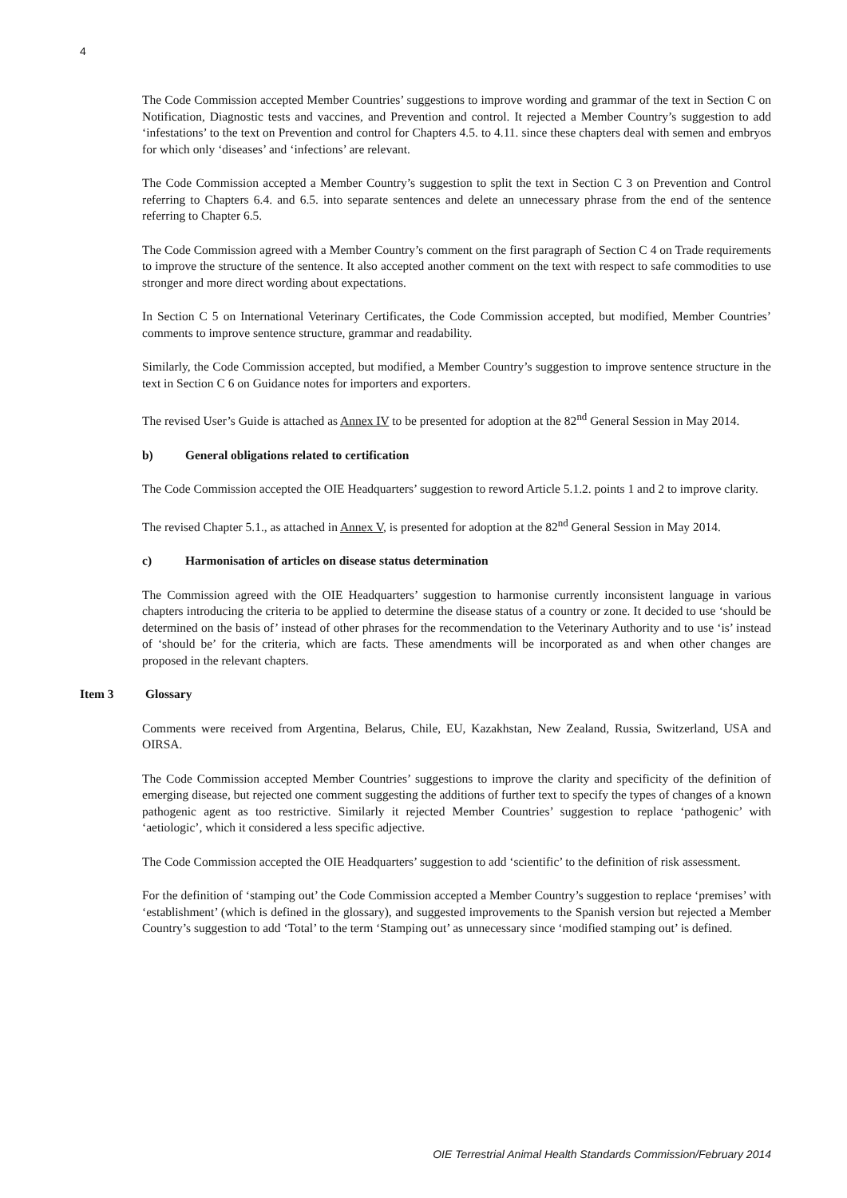4
The Code Commission accepted Member Countries’ suggestions to improve wording and grammar of the text in Section C on Notification, Diagnostic tests and vaccines, and Prevention and control. It rejected a Member Country’s suggestion to add ‘infestations’ to the text on Prevention and control for Chapters 4.5. to 4.11. since these chapters deal with semen and embryos for which only ‘diseases’ and ‘infections’ are relevant.
The Code Commission accepted a Member Country’s suggestion to split the text in Section C 3 on Prevention and Control referring to Chapters 6.4. and 6.5. into separate sentences and delete an unnecessary phrase from the end of the sentence referring to Chapter 6.5.
The Code Commission agreed with a Member Country’s comment on the first paragraph of Section C 4 on Trade requirements to improve the structure of the sentence. It also accepted another comment on the text with respect to safe commodities to use stronger and more direct wording about expectations.
In Section C 5 on International Veterinary Certificates, the Code Commission accepted, but modified, Member Countries’ comments to improve sentence structure, grammar and readability.
Similarly, the Code Commission accepted, but modified, a Member Country’s suggestion to improve sentence structure in the text in Section C 6 on Guidance notes for importers and exporters.
The revised User’s Guide is attached as Annex IV to be presented for adoption at the 82<sup>nd</sup> General Session in May 2014.
b) General obligations related to certification
The Code Commission accepted the OIE Headquarters’ suggestion to reword Article 5.1.2. points 1 and 2 to improve clarity.
The revised Chapter 5.1., as attached in Annex V, is presented for adoption at the 82<sup>nd</sup> General Session in May 2014.
c) Harmonisation of articles on disease status determination
The Commission agreed with the OIE Headquarters’ suggestion to harmonise currently inconsistent language in various chapters introducing the criteria to be applied to determine the disease status of a country or zone. It decided to use ‘should be determined on the basis of’ instead of other phrases for the recommendation to the Veterinary Authority and to use ‘is’ instead of ‘should be’ for the criteria, which are facts. These amendments will be incorporated as and when other changes are proposed in the relevant chapters.
Item 3 Glossary
Comments were received from Argentina, Belarus, Chile, EU, Kazakhstan, New Zealand, Russia, Switzerland, USA and OIRSA.
The Code Commission accepted Member Countries’ suggestions to improve the clarity and specificity of the definition of emerging disease, but rejected one comment suggesting the additions of further text to specify the types of changes of a known pathogenic agent as too restrictive. Similarly it rejected Member Countries’ suggestion to replace ‘pathogenic’ with ‘aetiologic’, which it considered a less specific adjective.
The Code Commission accepted the OIE Headquarters’ suggestion to add ‘scientific’ to the definition of risk assessment.
For the definition of ‘stamping out’ the Code Commission accepted a Member Country’s suggestion to replace ‘premises’ with ‘establishment’ (which is defined in the glossary), and suggested improvements to the Spanish version but rejected a Member Country’s suggestion to add ‘Total’ to the term ‘Stamping out’ as unnecessary since ‘modified stamping out’ is defined.
OIE Terrestrial Animal Health Standards Commission/February 2014